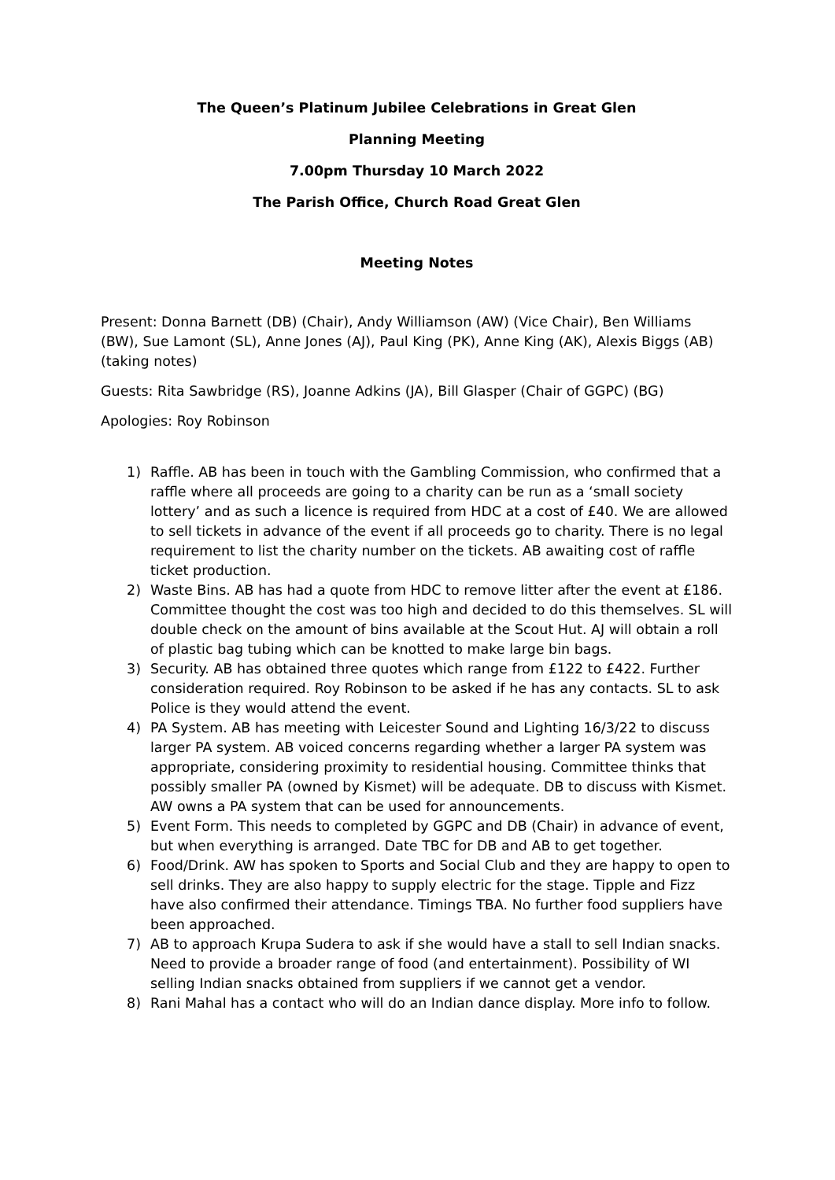The Queen’s Platinum Jubilee Celebrations in Great Glen
Planning Meeting
7.00pm Thursday 10 March 2022
The Parish Office, Church Road Great Glen
Meeting Notes
Present: Donna Barnett (DB) (Chair), Andy Williamson (AW) (Vice Chair), Ben Williams (BW), Sue Lamont (SL), Anne Jones (AJ), Paul King (PK), Anne King (AK), Alexis Biggs (AB) (taking notes)
Guests: Rita Sawbridge (RS), Joanne Adkins (JA), Bill Glasper (Chair of GGPC) (BG)
Apologies: Roy Robinson
1) Raffle. AB has been in touch with the Gambling Commission, who confirmed that a raffle where all proceeds are going to a charity can be run as a ‘small society lottery’ and as such a licence is required from HDC at a cost of £40. We are allowed to sell tickets in advance of the event if all proceeds go to charity. There is no legal requirement to list the charity number on the tickets. AB awaiting cost of raffle ticket production.
2) Waste Bins. AB has had a quote from HDC to remove litter after the event at £186. Committee thought the cost was too high and decided to do this themselves. SL will double check on the amount of bins available at the Scout Hut. AJ will obtain a roll of plastic bag tubing which can be knotted to make large bin bags.
3) Security. AB has obtained three quotes which range from £122 to £422. Further consideration required. Roy Robinson to be asked if he has any contacts. SL to ask Police is they would attend the event.
4) PA System. AB has meeting with Leicester Sound and Lighting 16/3/22 to discuss larger PA system. AB voiced concerns regarding whether a larger PA system was appropriate, considering proximity to residential housing. Committee thinks that possibly smaller PA (owned by Kismet) will be adequate. DB to discuss with Kismet. AW owns a PA system that can be used for announcements.
5) Event Form. This needs to completed by GGPC and DB (Chair) in advance of event, but when everything is arranged. Date TBC for DB and AB to get together.
6) Food/Drink. AW has spoken to Sports and Social Club and they are happy to open to sell drinks. They are also happy to supply electric for the stage. Tipple and Fizz have also confirmed their attendance. Timings TBA. No further food suppliers have been approached.
7) AB to approach Krupa Sudera to ask if she would have a stall to sell Indian snacks. Need to provide a broader range of food (and entertainment). Possibility of WI selling Indian snacks obtained from suppliers if we cannot get a vendor.
8) Rani Mahal has a contact who will do an Indian dance display. More info to follow.